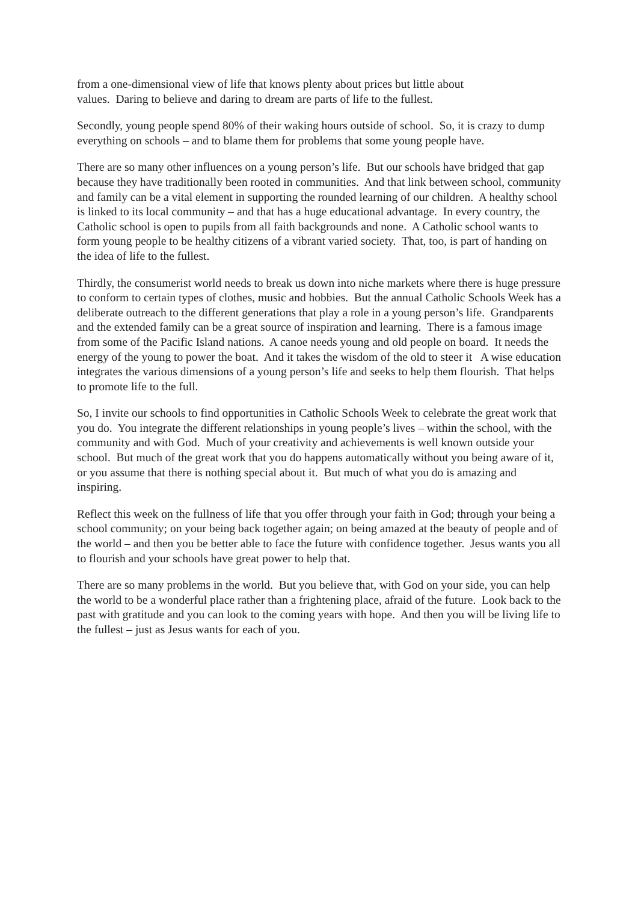from a one-dimensional view of life that knows plenty about prices but little about
values. Daring to believe and daring to dream are parts of life to the fullest.
Secondly, young people spend 80% of their waking hours outside of school. So, it is crazy to dump everything on schools – and to blame them for problems that some young people have.
There are so many other influences on a young person’s life. But our schools have bridged that gap because they have traditionally been rooted in communities. And that link between school, community and family can be a vital element in supporting the rounded learning of our children. A healthy school is linked to its local community – and that has a huge educational advantage. In every country, the Catholic school is open to pupils from all faith backgrounds and none. A Catholic school wants to form young people to be healthy citizens of a vibrant varied society. That, too, is part of handing on the idea of life to the fullest.
Thirdly, the consumerist world needs to break us down into niche markets where there is huge pressure to conform to certain types of clothes, music and hobbies. But the annual Catholic Schools Week has a deliberate outreach to the different generations that play a role in a young person’s life. Grandparents and the extended family can be a great source of inspiration and learning. There is a famous image from some of the Pacific Island nations. A canoe needs young and old people on board. It needs the energy of the young to power the boat. And it takes the wisdom of the old to steer it A wise education integrates the various dimensions of a young person’s life and seeks to help them flourish. That helps to promote life to the full.
So, I invite our schools to find opportunities in Catholic Schools Week to celebrate the great work that you do. You integrate the different relationships in young people’s lives – within the school, with the community and with God. Much of your creativity and achievements is well known outside your school. But much of the great work that you do happens automatically without you being aware of it, or you assume that there is nothing special about it. But much of what you do is amazing and inspiring.
Reflect this week on the fullness of life that you offer through your faith in God; through your being a school community; on your being back together again; on being amazed at the beauty of people and of the world – and then you be better able to face the future with confidence together. Jesus wants you all to flourish and your schools have great power to help that.
There are so many problems in the world. But you believe that, with God on your side, you can help the world to be a wonderful place rather than a frightening place, afraid of the future. Look back to the past with gratitude and you can look to the coming years with hope. And then you will be living life to the fullest – just as Jesus wants for each of you.